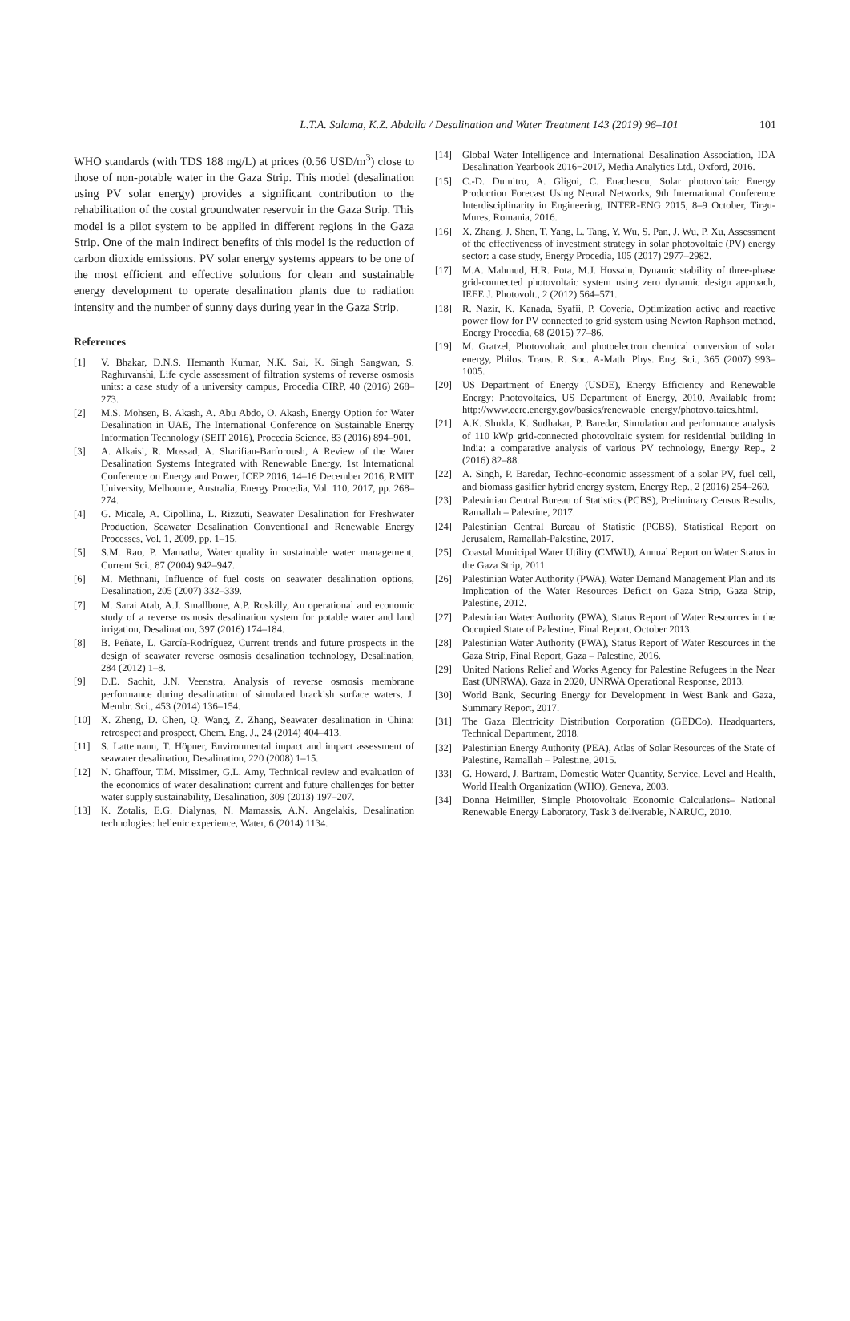L.T.A. Salama, K.Z. Abdalla / Desalination and Water Treatment 143 (2019) 96–101
101
WHO standards (with TDS 188 mg/L) at prices (0.56 USD/m<sup>3</sup>) close to those of non-potable water in the Gaza Strip. This model (desalination using PV solar energy) provides a significant contribution to the rehabilitation of the costal groundwater reservoir in the Gaza Strip. This model is a pilot system to be applied in different regions in the Gaza Strip. One of the main indirect benefits of this model is the reduction of carbon dioxide emissions. PV solar energy systems appears to be one of the most efficient and effective solutions for clean and sustainable energy development to operate desalination plants due to radiation intensity and the number of sunny days during year in the Gaza Strip.
References
[1] V. Bhakar, D.N.S. Hemanth Kumar, N.K. Sai, K. Singh Sangwan, S. Raghuvanshi, Life cycle assessment of filtration systems of reverse osmosis units: a case study of a university campus, Procedia CIRP, 40 (2016) 268–273.
[2] M.S. Mohsen, B. Akash, A. Abu Abdo, O. Akash, Energy Option for Water Desalination in UAE, The International Conference on Sustainable Energy Information Technology (SEIT 2016), Procedia Science, 83 (2016) 894–901.
[3] A. Alkaisi, R. Mossad, A. Sharifian-Barforoush, A Review of the Water Desalination Systems Integrated with Renewable Energy, 1st International Conference on Energy and Power, ICEP 2016, 14–16 December 2016, RMIT University, Melbourne, Australia, Energy Procedia, Vol. 110, 2017, pp. 268–274.
[4] G. Micale, A. Cipollina, L. Rizzuti, Seawater Desalination for Freshwater Production, Seawater Desalination Conventional and Renewable Energy Processes, Vol. 1, 2009, pp. 1–15.
[5] S.M. Rao, P. Mamatha, Water quality in sustainable water management, Current Sci., 87 (2004) 942–947.
[6] M. Methnani, Influence of fuel costs on seawater desalination options, Desalination, 205 (2007) 332–339.
[7] M. Sarai Atab, A.J. Smallbone, A.P. Roskilly, An operational and economic study of a reverse osmosis desalination system for potable water and land irrigation, Desalination, 397 (2016) 174–184.
[8] B. Peñate, L. García-Rodríguez, Current trends and future prospects in the design of seawater reverse osmosis desalination technology, Desalination, 284 (2012) 1–8.
[9] D.E. Sachit, J.N. Veenstra, Analysis of reverse osmosis membrane performance during desalination of simulated brackish surface waters, J. Membr. Sci., 453 (2014) 136–154.
[10] X. Zheng, D. Chen, Q. Wang, Z. Zhang, Seawater desalination in China: retrospect and prospect, Chem. Eng. J., 24 (2014) 404–413.
[11] S. Lattemann, T. Höpner, Environmental impact and impact assessment of seawater desalination, Desalination, 220 (2008) 1–15.
[12] N. Ghaffour, T.M. Missimer, G.L. Amy, Technical review and evaluation of the economics of water desalination: current and future challenges for better water supply sustainability, Desalination, 309 (2013) 197–207.
[13] K. Zotalis, E.G. Dialynas, N. Mamassis, A.N. Angelakis, Desalination technologies: hellenic experience, Water, 6 (2014) 1134.
[14] Global Water Intelligence and International Desalination Association, IDA Desalination Yearbook 2016−2017, Media Analytics Ltd., Oxford, 2016.
[15] C.-D. Dumitru, A. Gligoi, C. Enachescu, Solar photovoltaic Energy Production Forecast Using Neural Networks, 9th International Conference Interdisciplinarity in Engineering, INTER-ENG 2015, 8–9 October, Tirgu-Mures, Romania, 2016.
[16] X. Zhang, J. Shen, T. Yang, L. Tang, Y. Wu, S. Pan, J. Wu, P. Xu, Assessment of the effectiveness of investment strategy in solar photovoltaic (PV) energy sector: a case study, Energy Procedia, 105 (2017) 2977–2982.
[17] M.A. Mahmud, H.R. Pota, M.J. Hossain, Dynamic stability of three-phase grid-connected photovoltaic system using zero dynamic design approach, IEEE J. Photovolt., 2 (2012) 564–571.
[18] R. Nazir, K. Kanada, Syafii, P. Coveria, Optimization active and reactive power flow for PV connected to grid system using Newton Raphson method, Energy Procedia, 68 (2015) 77–86.
[19] M. Gratzel, Photovoltaic and photoelectron chemical conversion of solar energy, Philos. Trans. R. Soc. A-Math. Phys. Eng. Sci., 365 (2007) 993–1005.
[20] US Department of Energy (USDE), Energy Efficiency and Renewable Energy: Photovoltaics, US Department of Energy, 2010. Available from: http://www.eere.energy.gov/basics/renewable_energy/photovoltaics.html.
[21] A.K. Shukla, K. Sudhakar, P. Baredar, Simulation and performance analysis of 110 kWp grid-connected photovoltaic system for residential building in India: a comparative analysis of various PV technology, Energy Rep., 2 (2016) 82–88.
[22] A. Singh, P. Baredar, Techno-economic assessment of a solar PV, fuel cell, and biomass gasifier hybrid energy system, Energy Rep., 2 (2016) 254–260.
[23] Palestinian Central Bureau of Statistics (PCBS), Preliminary Census Results, Ramallah – Palestine, 2017.
[24] Palestinian Central Bureau of Statistic (PCBS), Statistical Report on Jerusalem, Ramallah-Palestine, 2017.
[25] Coastal Municipal Water Utility (CMWU), Annual Report on Water Status in the Gaza Strip, 2011.
[26] Palestinian Water Authority (PWA), Water Demand Management Plan and its Implication of the Water Resources Deficit on Gaza Strip, Gaza Strip, Palestine, 2012.
[27] Palestinian Water Authority (PWA), Status Report of Water Resources in the Occupied State of Palestine, Final Report, October 2013.
[28] Palestinian Water Authority (PWA), Status Report of Water Resources in the Gaza Strip, Final Report, Gaza – Palestine, 2016.
[29] United Nations Relief and Works Agency for Palestine Refugees in the Near East (UNRWA), Gaza in 2020, UNRWA Operational Response, 2013.
[30] World Bank, Securing Energy for Development in West Bank and Gaza, Summary Report, 2017.
[31] The Gaza Electricity Distribution Corporation (GEDCo), Headquarters, Technical Department, 2018.
[32] Palestinian Energy Authority (PEA), Atlas of Solar Resources of the State of Palestine, Ramallah – Palestine, 2015.
[33] G. Howard, J. Bartram, Domestic Water Quantity, Service, Level and Health, World Health Organization (WHO), Geneva, 2003.
[34] Donna Heimiller, Simple Photovoltaic Economic Calculations– National Renewable Energy Laboratory, Task 3 deliverable, NARUC, 2010.